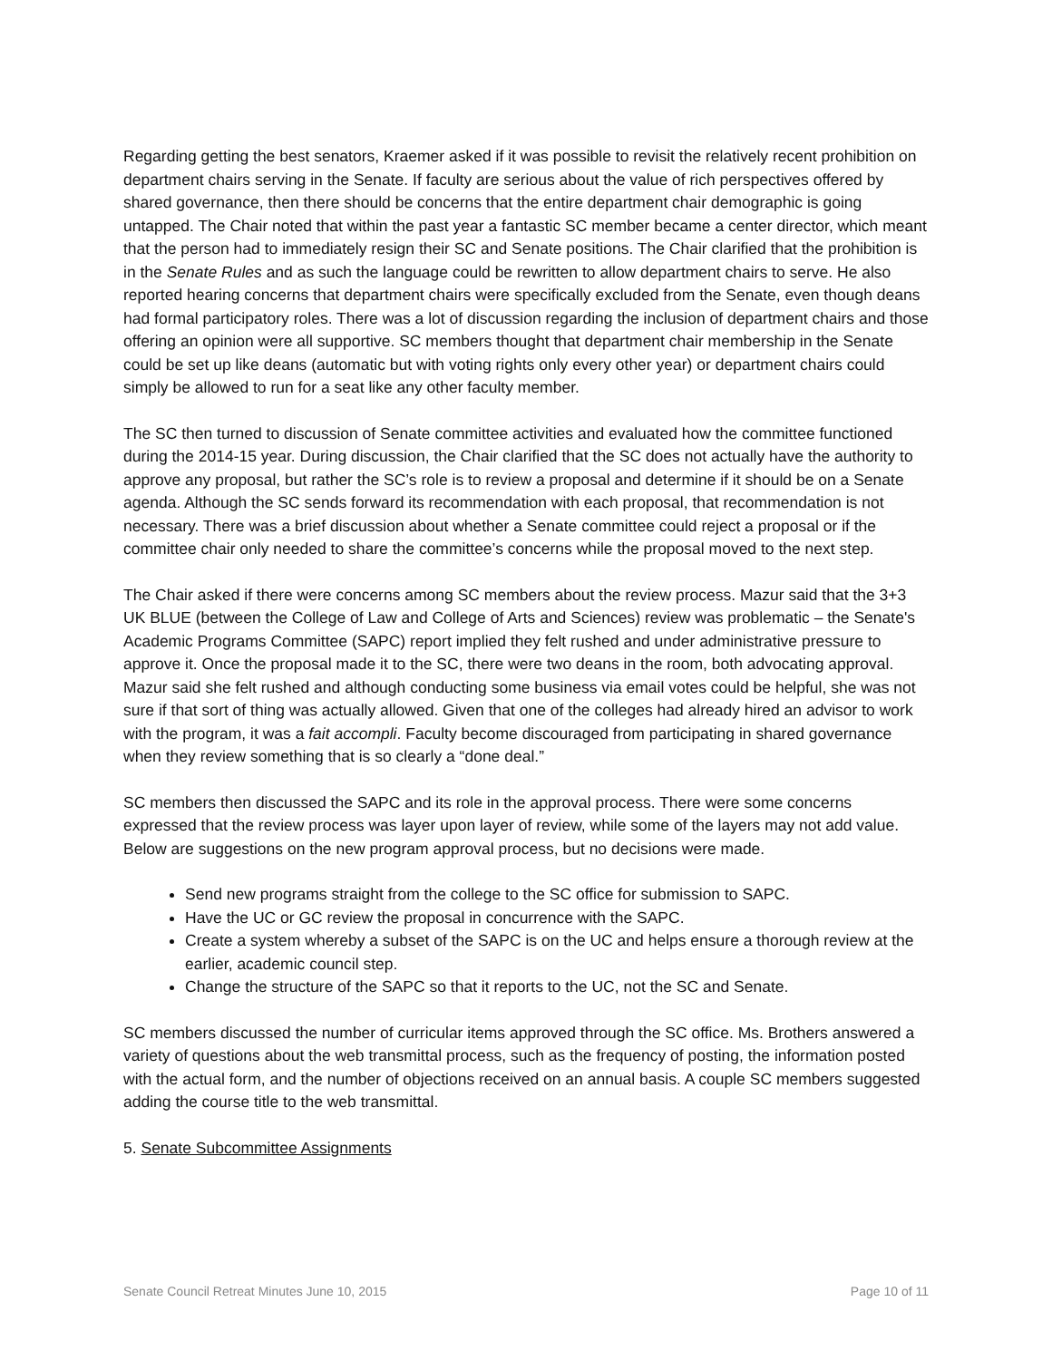Regarding getting the best senators, Kraemer asked if it was possible to revisit the relatively recent prohibition on department chairs serving in the Senate. If faculty are serious about the value of rich perspectives offered by shared governance, then there should be concerns that the entire department chair demographic is going untapped. The Chair noted that within the past year a fantastic SC member became a center director, which meant that the person had to immediately resign their SC and Senate positions. The Chair clarified that the prohibition is in the Senate Rules and as such the language could be rewritten to allow department chairs to serve. He also reported hearing concerns that department chairs were specifically excluded from the Senate, even though deans had formal participatory roles. There was a lot of discussion regarding the inclusion of department chairs and those offering an opinion were all supportive. SC members thought that department chair membership in the Senate could be set up like deans (automatic but with voting rights only every other year) or department chairs could simply be allowed to run for a seat like any other faculty member.
The SC then turned to discussion of Senate committee activities and evaluated how the committee functioned during the 2014-15 year. During discussion, the Chair clarified that the SC does not actually have the authority to approve any proposal, but rather the SC’s role is to review a proposal and determine if it should be on a Senate agenda. Although the SC sends forward its recommendation with each proposal, that recommendation is not necessary. There was a brief discussion about whether a Senate committee could reject a proposal or if the committee chair only needed to share the committee’s concerns while the proposal moved to the next step.
The Chair asked if there were concerns among SC members about the review process. Mazur said that the 3+3 UK BLUE (between the College of Law and College of Arts and Sciences) review was problematic – the Senate's Academic Programs Committee (SAPC) report implied they felt rushed and under administrative pressure to approve it. Once the proposal made it to the SC, there were two deans in the room, both advocating approval. Mazur said she felt rushed and although conducting some business via email votes could be helpful, she was not sure if that sort of thing was actually allowed. Given that one of the colleges had already hired an advisor to work with the program, it was a fait accompli. Faculty become discouraged from participating in shared governance when they review something that is so clearly a “done deal.”
SC members then discussed the SAPC and its role in the approval process. There were some concerns expressed that the review process was layer upon layer of review, while some of the layers may not add value. Below are suggestions on the new program approval process, but no decisions were made.
Send new programs straight from the college to the SC office for submission to SAPC.
Have the UC or GC review the proposal in concurrence with the SAPC.
Create a system whereby a subset of the SAPC is on the UC and helps ensure a thorough review at the earlier, academic council step.
Change the structure of the SAPC so that it reports to the UC, not the SC and Senate.
SC members discussed the number of curricular items approved through the SC office. Ms. Brothers answered a variety of questions about the web transmittal process, such as the frequency of posting, the information posted with the actual form, and the number of objections received on an annual basis. A couple SC members suggested adding the course title to the web transmittal.
5. Senate Subcommittee Assignments
Senate Council Retreat Minutes June 10, 2015 Page 10 of 11